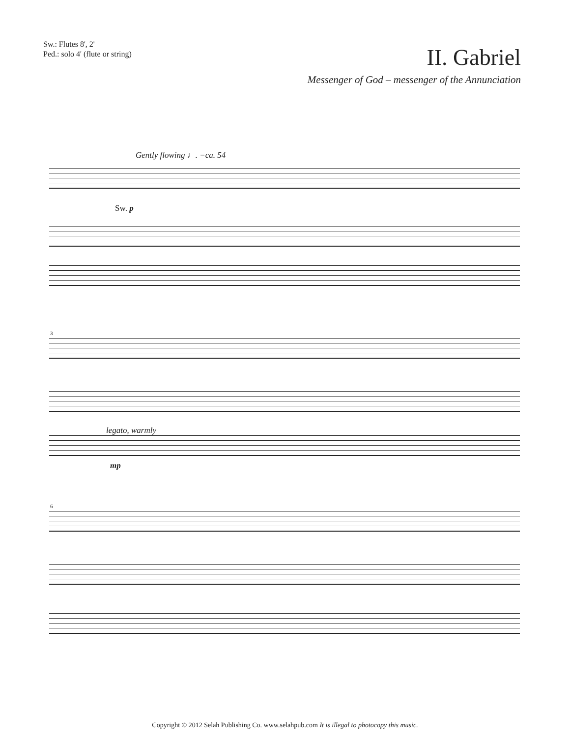Sw.: Flutes 8', 2'
Ped.: solo 4' (flute or string)
II. Gabriel
Messenger of God – messenger of the Annunciation
Gently flowing ♩. =ca. 54
Sw. p
3
legato, warmly
mp
6
Copyright © 2012 Selah Publishing Co. www.selahpub.com It is illegal to photocopy this music.